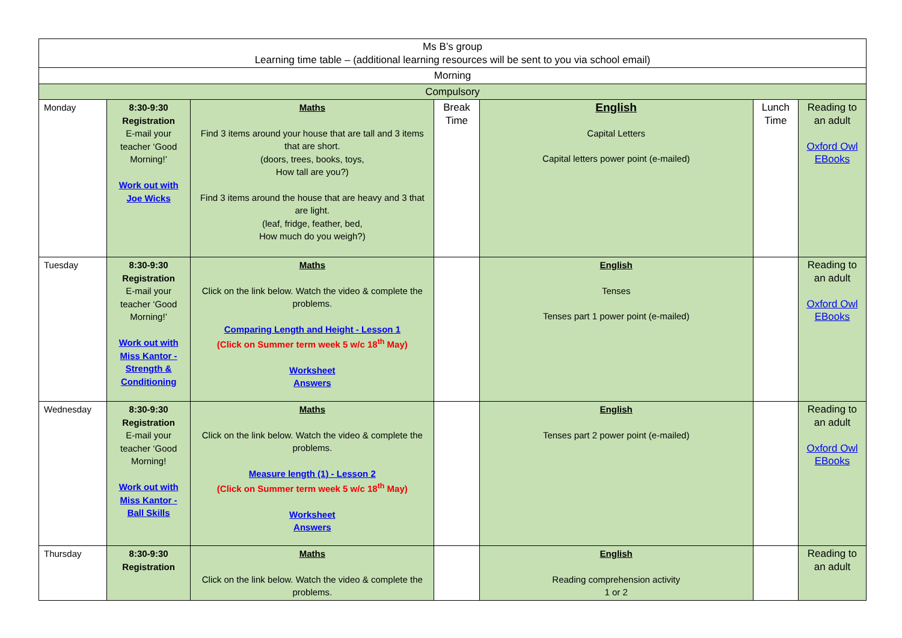| Ms B’s group Learning time table – (additional learning resources will be sent to you via school email) | | | | | | |
| Morning | | | | | | |
| Compulsory | | | | | | |
| Monday | 8:30-9:30 Registration E-mail your teacher ‘Good Morning!’ Work out with Joe Wicks | Maths Find 3 items around your house that are tall and 3 items that are short. (doors, trees, books, toys, How tall are you?) Find 3 items around the house that are heavy and 3 that are light. (leaf, fridge, feather, bed, How much do you weigh?) | Break Time | English Capital Letters Capital letters power point (e-mailed) | Lunch Time | Reading to an adult Oxford Owl EBooks |
| Tuesday | 8:30-9:30 Registration E-mail your teacher ‘Good Morning!’ Work out with Miss Kantor - Strength & Conditioning | Maths Click on the link below. Watch the video & complete the problems. Comparing Length and Height - Lesson 1 (Click on Summer term week 5 w/c 18<sup>th</sup> May) Worksheet Answers | | English Tenses Tenses part 1 power point (e-mailed) | | Reading to an adult Oxford Owl EBooks |
| Wednesday | 8:30-9:30 Registration E-mail your teacher ‘Good Morning! Work out with Miss Kantor - Ball Skills | Maths Click on the link below. Watch the video & complete the problems. Measure length (1) - Lesson 2 (Click on Summer term week 5 w/c 18<sup>th</sup> May) Worksheet Answers | | English Tenses part 2 power point (e-mailed) | | Reading to an adult Oxford Owl EBooks |
| Thursday | 8:30-9:30 Registration | Maths Click on the link below. Watch the video & complete the problems. | | English Reading comprehension activity 1 or 2 | | Reading to an adult |